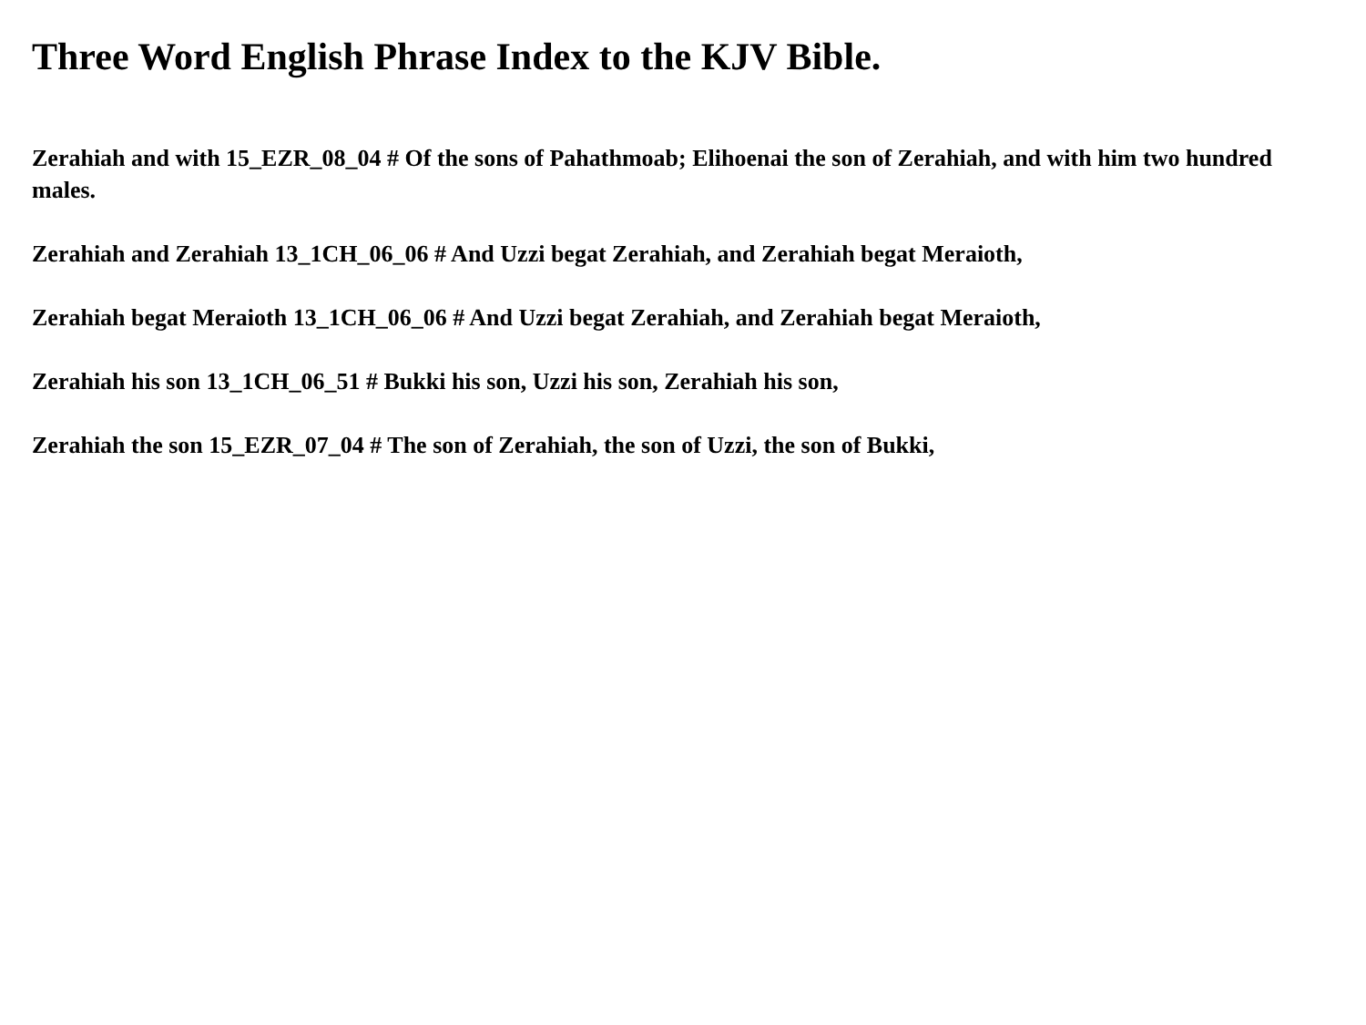Three Word English Phrase Index to the KJV Bible.
Zerahiah and with 15_EZR_08_04 # Of the sons of Pahathmoab; Elihoenai the son of Zerahiah, and with him two hundred males.
Zerahiah and Zerahiah 13_1CH_06_06 # And Uzzi begat Zerahiah, and Zerahiah begat Meraioth,
Zerahiah begat Meraioth 13_1CH_06_06 # And Uzzi begat Zerahiah, and Zerahiah begat Meraioth,
Zerahiah his son 13_1CH_06_51 # Bukki his son, Uzzi his son, Zerahiah his son,
Zerahiah the son 15_EZR_07_04 # The son of Zerahiah, the son of Uzzi, the son of Bukki,